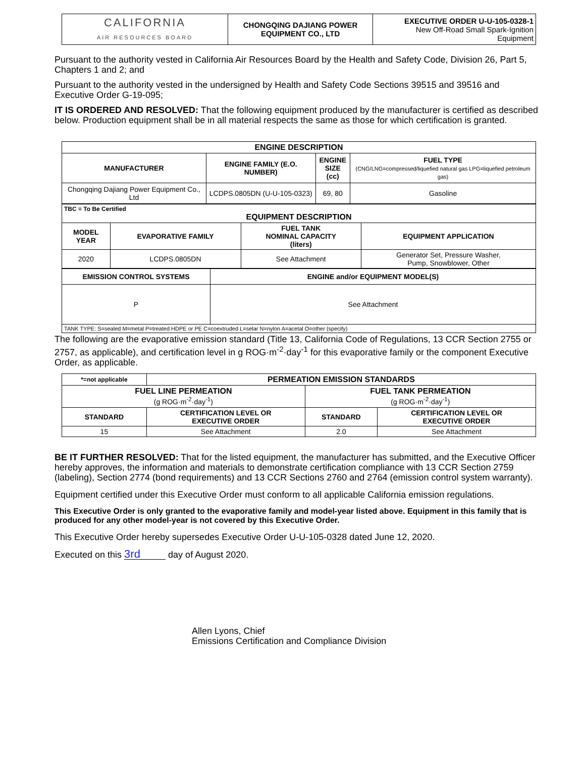| CALIFORNIA AIR RESOURCES BOARD | CHONGQING DAJIANG POWER EQUIPMENT CO., LTD | EXECUTIVE ORDER U-U-105-0328-1 New Off-Road Small Spark-Ignition Equipment |
Pursuant to the authority vested in California Air Resources Board by the Health and Safety Code, Division 26, Part 5, Chapters 1 and 2; and
Pursuant to the authority vested in the undersigned by Health and Safety Code Sections 39515 and 39516 and Executive Order G-19-095;
IT IS ORDERED AND RESOLVED: That the following equipment produced by the manufacturer is certified as described below. Production equipment shall be in all material respects the same as those for which certification is granted.
| ENGINE DESCRIPTION | | | |
| --- | --- | --- | --- |
| MANUFACTURER | ENGINE FAMILY (E.O. NUMBER) | ENGINE SIZE (cc) | FUEL TYPE (CNG/LNG=compressed/liquefied natural gas LPG=liquefied petroleum gas) |
| Chongqing Dajiang Power Equipment Co., Ltd | LCDPS.0805DN (U-U-105-0323) | 69, 80 | Gasoline |
| TBC = To Be Certified EQUIPMENT DESCRIPTION | | | |
| --- | --- | --- | --- |
| MODEL YEAR | EVAPORATIVE FAMILY | FUEL TANK NOMINAL CAPACITY (liters) | EQUIPMENT APPLICATION |
| 2020 | LCDPS.0805DN | See Attachment | Generator Set, Pressure Washer, Pump, Snowblower, Other |
| EMISSION CONTROL SYSTEMS | ENGINE and/or EQUIPMENT MODEL(S) |
| --- | --- |
| P | See Attachment |
| TANK TYPE: S=sealed M=metal P=treated HDPE or PE C=coextruded L=selar N=nylon A=acetal O=other (specify) | |
The following are the evaporative emission standard (Title 13, California Code of Regulations, 13 CCR Section 2755 or 2757, as applicable), and certification level in g ROG·m<sup>-2</sup>·day<sup>-1</sup> for this evaporative family or the component Executive Order, as applicable.
| *=not applicable | PERMEATION EMISSION STANDARDS | | |
| --- | --- | --- | --- |
| FUEL LINE PERMEATION (g ROG·m<sup>-2</sup>·day<sup>-1</sup>) | | FUEL TANK PERMEATION (g ROG·m<sup>-2</sup>·day<sup>-1</sup>) | |
| STANDARD | CERTIFICATION LEVEL OR EXECUTIVE ORDER | STANDARD | CERTIFICATION LEVEL OR EXECUTIVE ORDER |
| 15 | See Attachment | 2.0 | See Attachment |
BE IT FURTHER RESOLVED: That for the listed equipment, the manufacturer has submitted, and the Executive Officer hereby approves, the information and materials to demonstrate certification compliance with 13 CCR Section 2759 (labeling), Section 2774 (bond requirements) and 13 CCR Sections 2760 and 2764 (emission control system warranty).
Equipment certified under this Executive Order must conform to all applicable California emission regulations.
This Executive Order is only granted to the evaporative family and model-year listed above. Equipment in this family that is produced for any other model-year is not covered by this Executive Order.
This Executive Order hereby supersedes Executive Order U-U-105-0328 dated June 12, 2020.
Executed on this 3rd day of August 2020.
Allen Lyons, Chief
Emissions Certification and Compliance Division